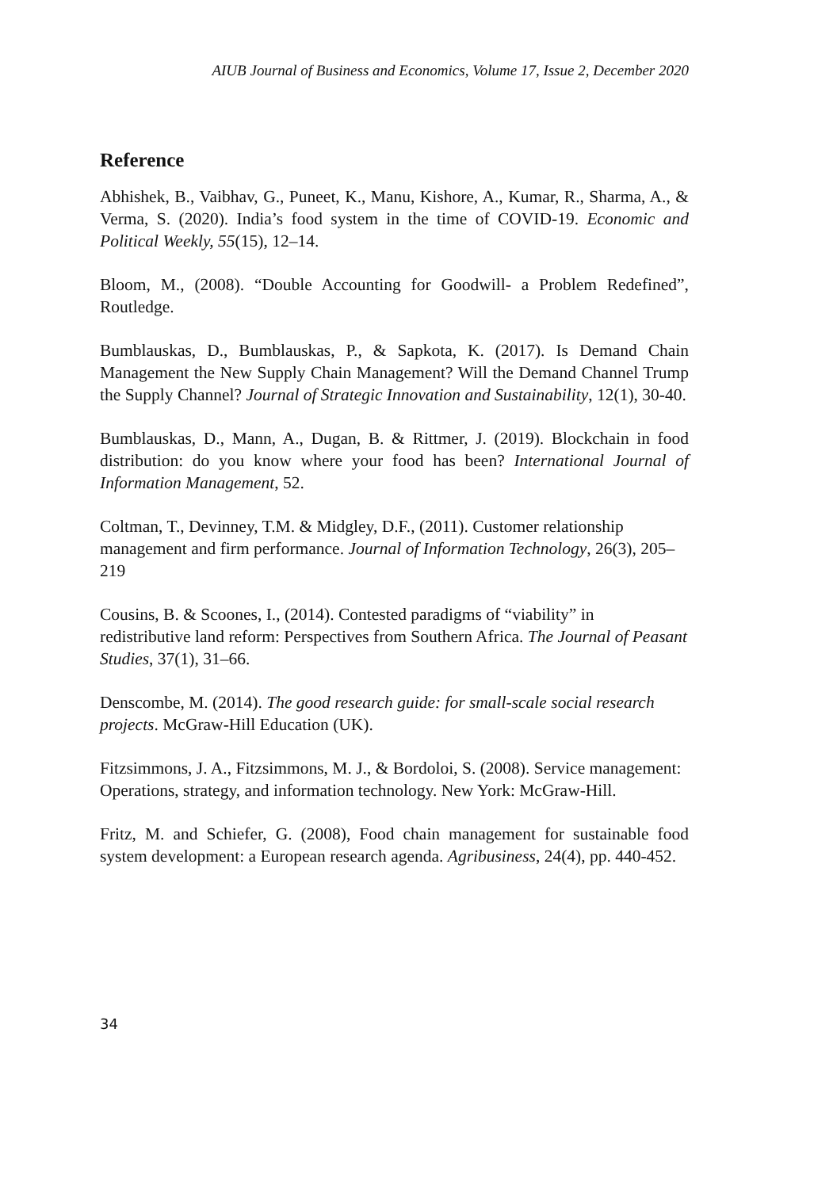AIUB Journal of Business and Economics, Volume 17, Issue 2, December 2020
Reference
Abhishek, B., Vaibhav, G., Puneet, K., Manu, Kishore, A., Kumar, R., Sharma, A., & Verma, S. (2020). India’s food system in the time of COVID-19. Economic and Political Weekly, 55(15), 12–14.
Bloom, M., (2008). “Double Accounting for Goodwill- a Problem Redefined”, Routledge.
Bumblauskas, D., Bumblauskas, P., & Sapkota, K. (2017). Is Demand Chain Management the New Supply Chain Management? Will the Demand Channel Trump the Supply Channel? Journal of Strategic Innovation and Sustainability, 12(1), 30-40.
Bumblauskas, D., Mann, A., Dugan, B. & Rittmer, J. (2019). Blockchain in food distribution: do you know where your food has been? International Journal of Information Management, 52.
Coltman, T., Devinney, T.M. & Midgley, D.F., (2011). Customer relationship management and firm performance. Journal of Information Technology, 26(3), 205–219
Cousins, B. & Scoones, I., (2014). Contested paradigms of “viability” in redistributive land reform: Perspectives from Southern Africa. The Journal of Peasant Studies, 37(1), 31–66.
Denscombe, M. (2014). The good research guide: for small-scale social research projects. McGraw-Hill Education (UK).
Fitzsimmons, J. A., Fitzsimmons, M. J., & Bordoloi, S. (2008). Service management: Operations, strategy, and information technology. New York: McGraw-Hill.
Fritz, M. and Schiefer, G. (2008), Food chain management for sustainable food system development: a European research agenda. Agribusiness, 24(4), pp. 440-452.
34